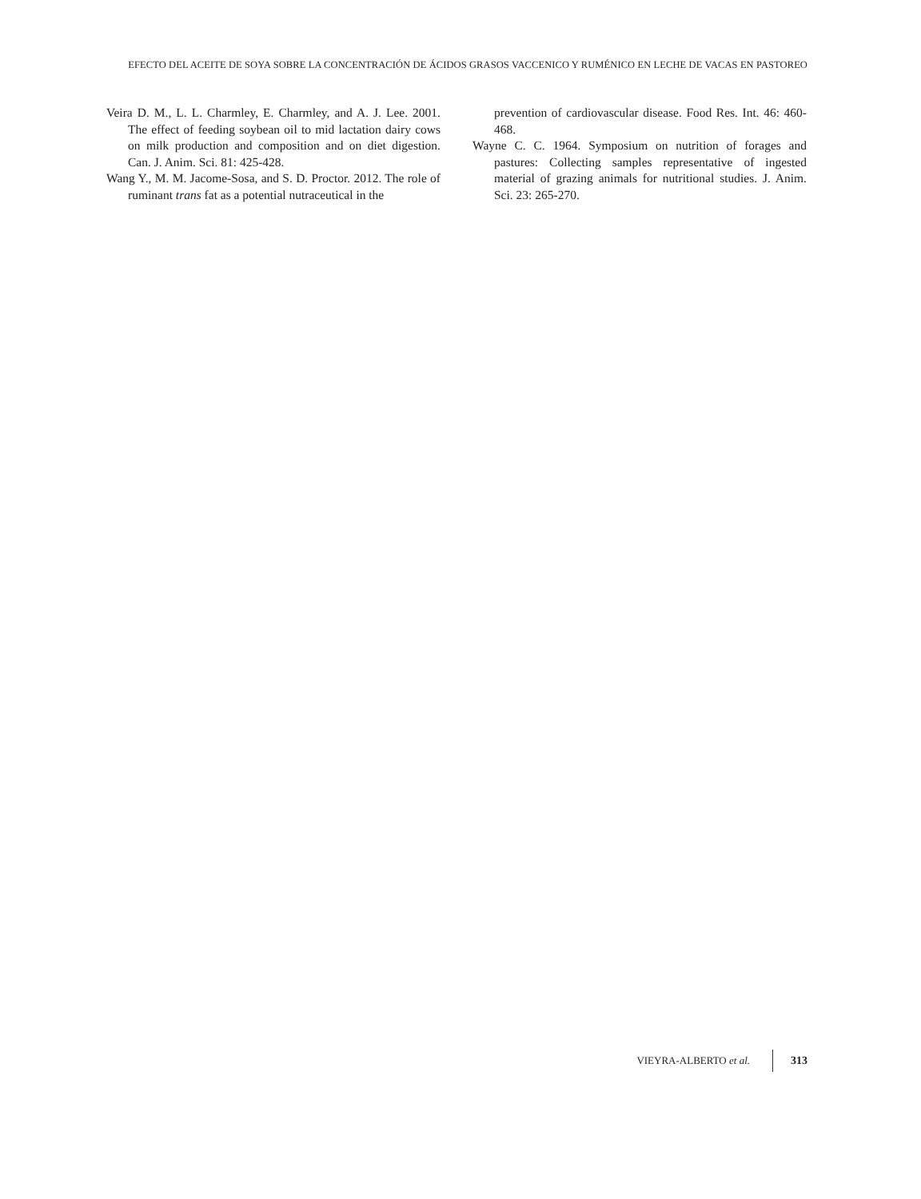EFECTO DEL ACEITE DE SOYA SOBRE LA CONCENTRACIÓN DE ÁCIDOS GRASOS VACCENICO Y RUMÉNICO EN LECHE DE VACAS EN PASTOREO
Veira D. M., L. L. Charmley, E. Charmley, and A. J. Lee. 2001. The effect of feeding soybean oil to mid lactation dairy cows on milk production and composition and on diet digestion. Can. J. Anim. Sci. 81: 425-428.
Wang Y., M. M. Jacome-Sosa, and S. D. Proctor. 2012. The role of ruminant trans fat as a potential nutraceutical in the
prevention of cardiovascular disease. Food Res. Int. 46: 460-468.
Wayne C. C. 1964. Symposium on nutrition of forages and pastures: Collecting samples representative of ingested material of grazing animals for nutritional studies. J. Anim. Sci. 23: 265-270.
VIEYRA-ALBERTO et al. 313